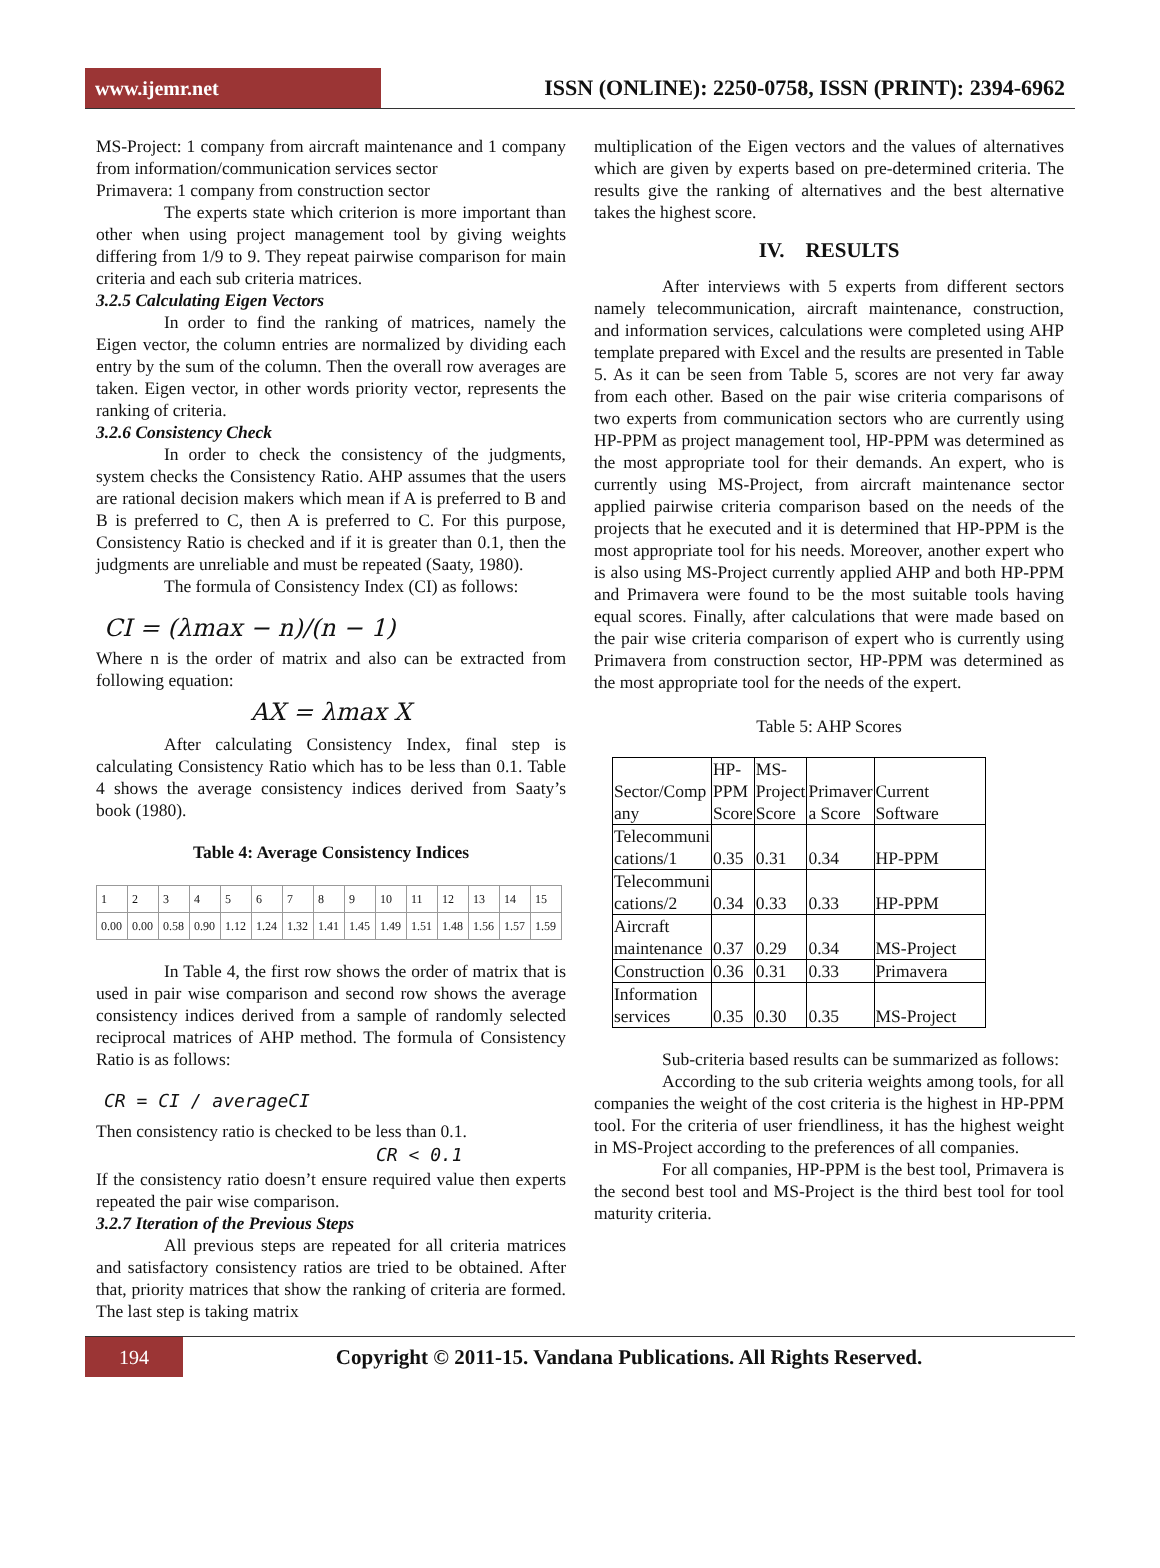www.ijemr.net
ISSN (ONLINE): 2250-0758, ISSN (PRINT): 2394-6962
MS-Project: 1 company from aircraft maintenance and 1 company from information/communication services sector
Primavera: 1 company from construction sector
The experts state which criterion is more important than other when using project management tool by giving weights differing from 1/9 to 9. They repeat pairwise comparison for main criteria and each sub criteria matrices.
3.2.5 Calculating Eigen Vectors
In order to find the ranking of matrices, namely the Eigen vector, the column entries are normalized by dividing each entry by the sum of the column. Then the overall row averages are taken. Eigen vector, in other words priority vector, represents the ranking of criteria.
3.2.6 Consistency Check
In order to check the consistency of the judgments, system checks the Consistency Ratio. AHP assumes that the users are rational decision makers which mean if A is preferred to B and B is preferred to C, then A is preferred to C. For this purpose, Consistency Ratio is checked and if it is greater than 0.1, then the judgments are unreliable and must be repeated (Saaty, 1980).
The formula of Consistency Index (CI) as follows:
CI = (λmax − n)/(n − 1)
Where n is the order of matrix and also can be extracted from following equation:
AX = λmax X
After calculating Consistency Index, final step is calculating Consistency Ratio which has to be less than 0.1. Table 4 shows the average consistency indices derived from Saaty’s book (1980).
Table 4: Average Consistency Indices
| 1 | 2 | 3 | 4 | 5 | 6 | 7 | 8 | 9 | 10 | 11 | 12 | 13 | 14 | 15 |
| 0.00 | 0.00 | 0.58 | 0.90 | 1.12 | 1.24 | 1.32 | 1.41 | 1.45 | 1.49 | 1.51 | 1.48 | 1.56 | 1.57 | 1.59 |
In Table 4, the first row shows the order of matrix that is used in pair wise comparison and second row shows the average consistency indices derived from a sample of randomly selected reciprocal matrices of AHP method. The formula of Consistency Ratio is as follows:
CR = CI / averageCI
Then consistency ratio is checked to be less than 0.1.
CR < 0.1
If the consistency ratio doesn’t ensure required value then experts repeated the pair wise comparison.
3.2.7 Iteration of the Previous Steps
All previous steps are repeated for all criteria matrices and satisfactory consistency ratios are tried to be obtained. After that, priority matrices that show the ranking of criteria are formed. The last step is taking matrix
multiplication of the Eigen vectors and the values of alternatives which are given by experts based on pre-determined criteria. The results give the ranking of alternatives and the best alternative takes the highest score.
IV. RESULTS
After interviews with 5 experts from different sectors namely telecommunication, aircraft maintenance, construction, and information services, calculations were completed using AHP template prepared with Excel and the results are presented in Table 5. As it can be seen from Table 5, scores are not very far away from each other. Based on the pair wise criteria comparisons of two experts from communication sectors who are currently using HP-PPM as project management tool, HP-PPM was determined as the most appropriate tool for their demands. An expert, who is currently using MS-Project, from aircraft maintenance sector applied pairwise criteria comparison based on the needs of the projects that he executed and it is determined that HP-PPM is the most appropriate tool for his needs. Moreover, another expert who is also using MS-Project currently applied AHP and both HP-PPM and Primavera were found to be the most suitable tools having equal scores. Finally, after calculations that were made based on the pair wise criteria comparison of expert who is currently using Primavera from construction sector, HP-PPM was determined as the most appropriate tool for the needs of the expert.
Table 5: AHP Scores
| Sector/Comp any | HP- PPM Score | MS- Project Score | Primaver a Score | Current Software |
| Telecommuni cations/1 | 0.35 | 0.31 | 0.34 | HP-PPM |
| Telecommuni cations/2 | 0.34 | 0.33 | 0.33 | HP-PPM |
| Aircraft maintenance | 0.37 | 0.29 | 0.34 | MS-Project |
| Construction | 0.36 | 0.31 | 0.33 | Primavera |
| Information services | 0.35 | 0.30 | 0.35 | MS-Project |
Sub-criteria based results can be summarized as follows:
According to the sub criteria weights among tools, for all companies the weight of the cost criteria is the highest in HP-PPM tool. For the criteria of user friendliness, it has the highest weight in MS-Project according to the preferences of all companies.
For all companies, HP-PPM is the best tool, Primavera is the second best tool and MS-Project is the third best tool for tool maturity criteria.
194
Copyright © 2011-15. Vandana Publications. All Rights Reserved.